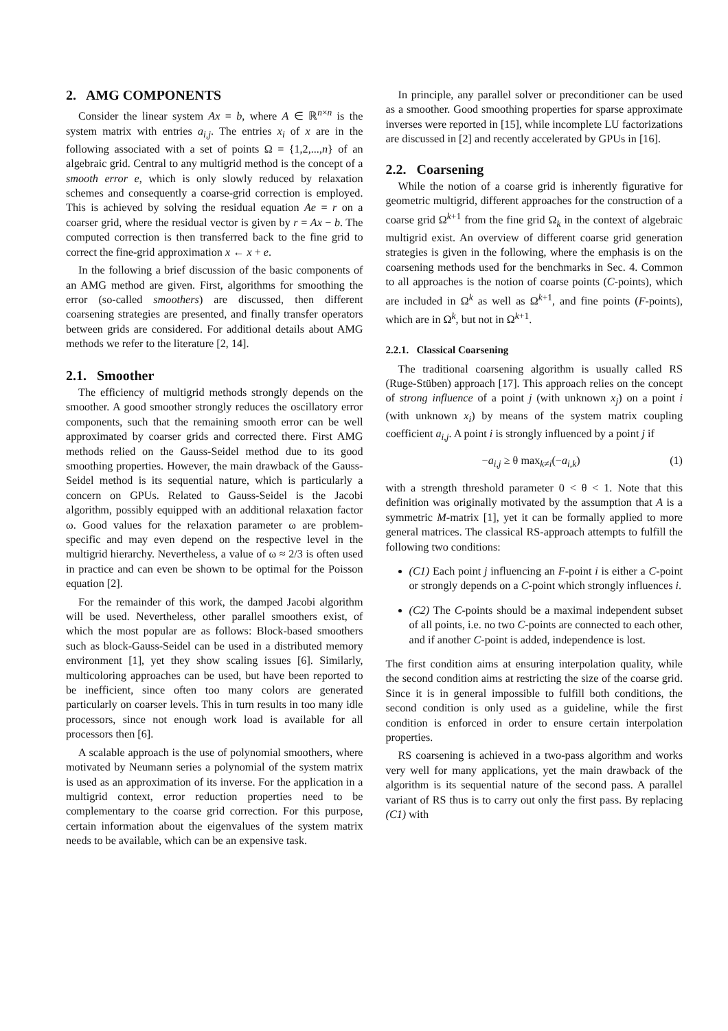2. AMG COMPONENTS
Consider the linear system Ax = b, where A ∈ ℝ<sup>n×n</sup> is the system matrix with entries a<sub>i,j</sub>. The entries x<sub>i</sub> of x are in the following associated with a set of points Ω = {1,2,...,n} of an algebraic grid. Central to any multigrid method is the concept of a smooth error e, which is only slowly reduced by relaxation schemes and consequently a coarse-grid correction is employed. This is achieved by solving the residual equation Ae = r on a coarser grid, where the residual vector is given by r = Ax − b. The computed correction is then transferred back to the fine grid to correct the fine-grid approximation x ← x + e.
In the following a brief discussion of the basic components of an AMG method are given. First, algorithms for smoothing the error (so-called smoothers) are discussed, then different coarsening strategies are presented, and finally transfer operators between grids are considered. For additional details about AMG methods we refer to the literature [2, 14].
2.1. Smoother
The efficiency of multigrid methods strongly depends on the smoother. A good smoother strongly reduces the oscillatory error components, such that the remaining smooth error can be well approximated by coarser grids and corrected there. First AMG methods relied on the Gauss-Seidel method due to its good smoothing properties. However, the main drawback of the Gauss-Seidel method is its sequential nature, which is particularly a concern on GPUs. Related to Gauss-Seidel is the Jacobi algorithm, possibly equipped with an additional relaxation factor ω. Good values for the relaxation parameter ω are problem-specific and may even depend on the respective level in the multigrid hierarchy. Nevertheless, a value of ω ≈ 2/3 is often used in practice and can even be shown to be optimal for the Poisson equation [2].
For the remainder of this work, the damped Jacobi algorithm will be used. Nevertheless, other parallel smoothers exist, of which the most popular are as follows: Block-based smoothers such as block-Gauss-Seidel can be used in a distributed memory environment [1], yet they show scaling issues [6]. Similarly, multicoloring approaches can be used, but have been reported to be inefficient, since often too many colors are generated particularly on coarser levels. This in turn results in too many idle processors, since not enough work load is available for all processors then [6].
A scalable approach is the use of polynomial smoothers, where motivated by Neumann series a polynomial of the system matrix is used as an approximation of its inverse. For the application in a multigrid context, error reduction properties need to be complementary to the coarse grid correction. For this purpose, certain information about the eigenvalues of the system matrix needs to be available, which can be an expensive task.
In principle, any parallel solver or preconditioner can be used as a smoother. Good smoothing properties for sparse approximate inverses were reported in [15], while incomplete LU factorizations are discussed in [2] and recently accelerated by GPUs in [16].
2.2. Coarsening
While the notion of a coarse grid is inherently figurative for geometric multigrid, different approaches for the construction of a coarse grid Ω<sup>k+1</sup> from the fine grid Ω<sub>k</sub> in the context of algebraic multigrid exist. An overview of different coarse grid generation strategies is given in the following, where the emphasis is on the coarsening methods used for the benchmarks in Sec. 4. Common to all approaches is the notion of coarse points (C-points), which are included in Ω<sup>k</sup> as well as Ω<sup>k+1</sup>, and fine points (F-points), which are in Ω<sup>k</sup>, but not in Ω<sup>k+1</sup>.
2.2.1. Classical Coarsening
The traditional coarsening algorithm is usually called RS (Ruge-Stüben) approach [17]. This approach relies on the concept of strong influence of a point j (with unknown x<sub>j</sub>) on a point i (with unknown x<sub>i</sub>) by means of the system matrix coupling coefficient a<sub>i,j</sub>. A point i is strongly influenced by a point j if
−a<sub>i,j</sub> ≥ θ max<sub>k≠i</sub>(−a<sub>i,k</sub>) (1)
with a strength threshold parameter 0 < θ < 1. Note that this definition was originally motivated by the assumption that A is a symmetric M-matrix [1], yet it can be formally applied to more general matrices. The classical RS-approach attempts to fulfill the following two conditions:
(C1) Each point j influencing an F-point i is either a C-point or strongly depends on a C-point which strongly influences i.
(C2) The C-points should be a maximal independent subset of all points, i.e. no two C-points are connected to each other, and if another C-point is added, independence is lost.
The first condition aims at ensuring interpolation quality, while the second condition aims at restricting the size of the coarse grid. Since it is in general impossible to fulfill both conditions, the second condition is only used as a guideline, while the first condition is enforced in order to ensure certain interpolation properties.
RS coarsening is achieved in a two-pass algorithm and works very well for many applications, yet the main drawback of the algorithm is its sequential nature of the second pass. A parallel variant of RS thus is to carry out only the first pass. By replacing (C1) with